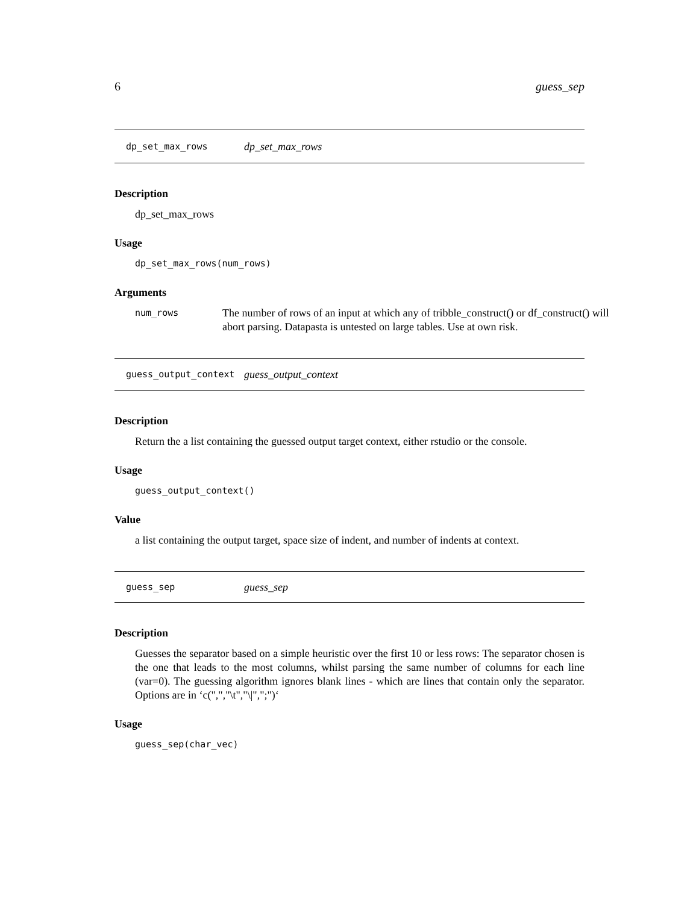6 guess_sep
dp_set_max_rows dp_set_max_rows
Description
dp_set_max_rows
Usage
dp_set_max_rows(num_rows)
Arguments
num_rows The number of rows of an input at which any of tribble_construct() or df_construct() will abort parsing. Datapasta is untested on large tables. Use at own risk.
guess_output_context guess_output_context
Description
Return the a list containing the guessed output target context, either rstudio or the console.
Usage
guess_output_context()
Value
a list containing the output target, space size of indent, and number of indents at context.
guess_sep guess_sep
Description
Guesses the separator based on a simple heuristic over the first 10 or less rows: The separator chosen is the one that leads to the most columns, whilst parsing the same number of columns for each line (var=0). The guessing algorithm ignores blank lines - which are lines that contain only the separator. Options are in ‘c(",","\t","\|",";")‘
Usage
guess_sep(char_vec)